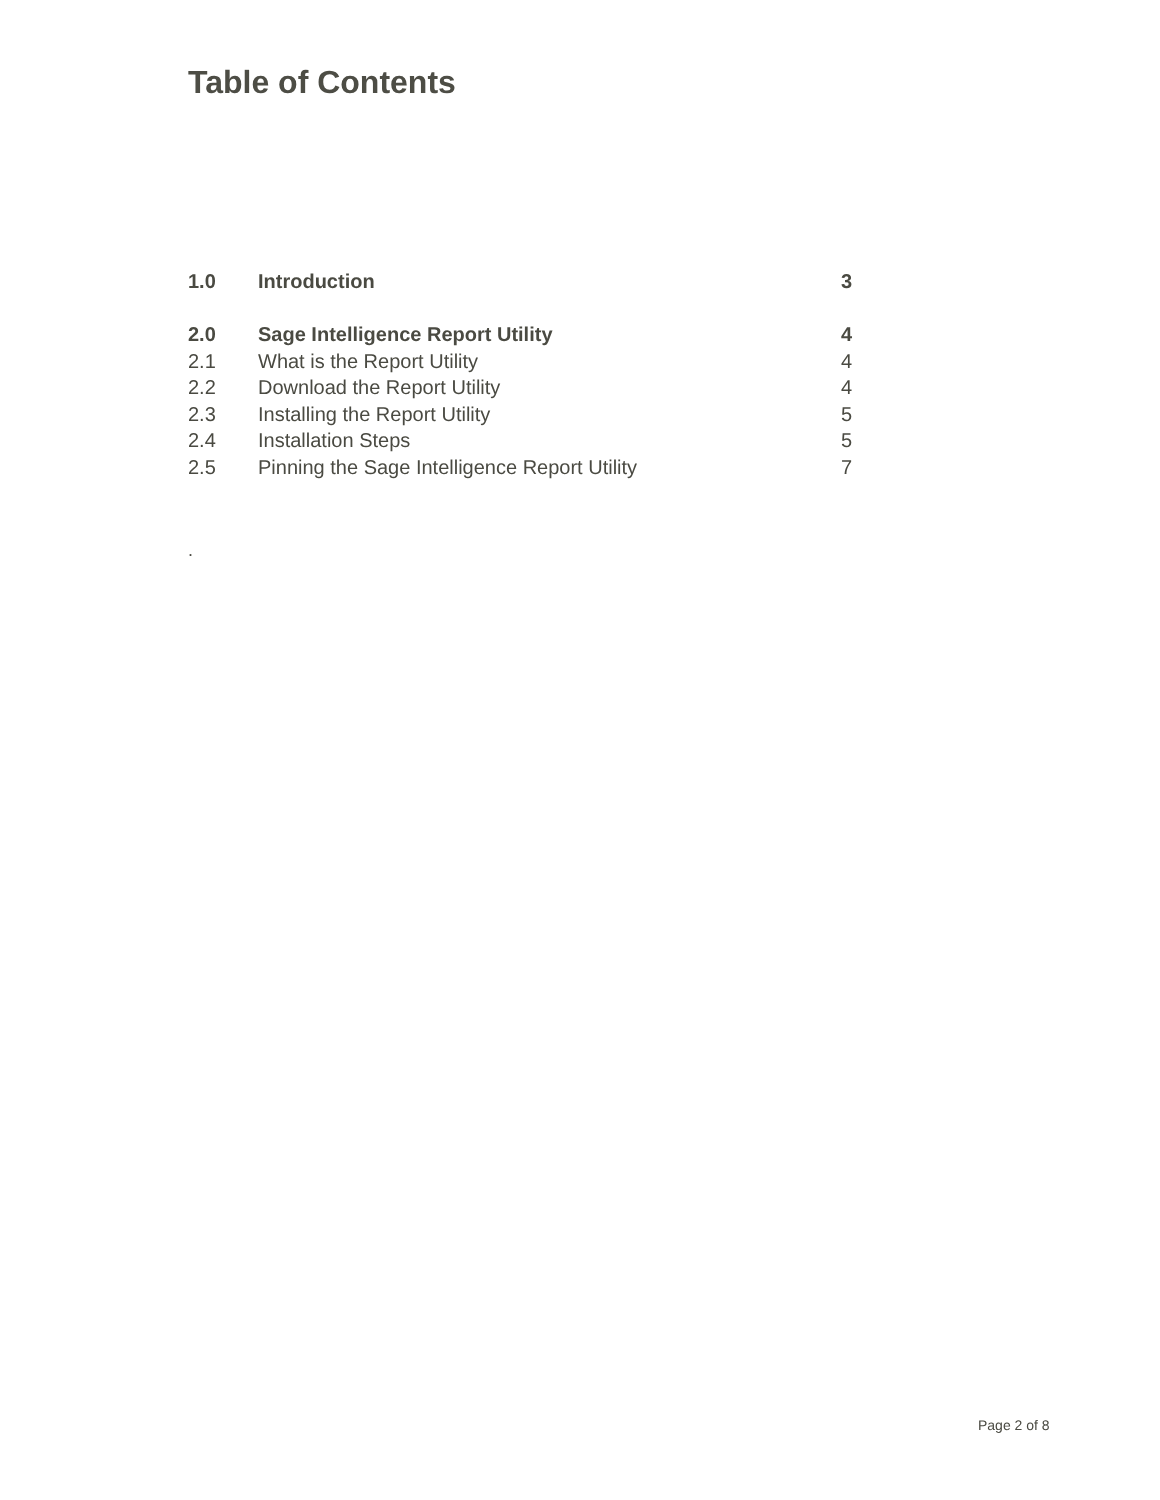Table of Contents
| 1.0 | Introduction | 3 |
| 2.0 | Sage Intelligence Report Utility | 4 |
| 2.1 | What is the Report Utility | 4 |
| 2.2 | Download the Report Utility | 4 |
| 2.3 | Installing the Report Utility | 5 |
| 2.4 | Installation Steps | 5 |
| 2.5 | Pinning the Sage Intelligence Report Utility | 7 |
.
Page 2 of 8